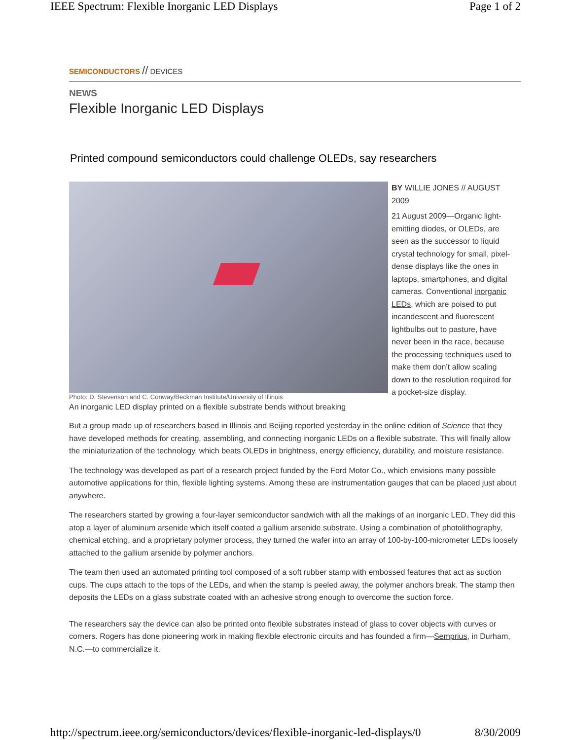IEEE Spectrum: Flexible Inorganic LED Displays Page 1 of 2
SEMICONDUCTORS // DEVICES
NEWS
Flexible Inorganic LED Displays
Printed compound semiconductors could challenge OLEDs, say researchers
Photo: D. Stevenson and C. Conway/Beckman Institute/University of Illinois
An inorganic LED display printed on a flexible substrate bends without breaking
BY WILLIE JONES // AUGUST 2009
21 August 2009—Organic light-emitting diodes, or OLEDs, are seen as the successor to liquid crystal technology for small, pixel-dense displays like the ones in laptops, smartphones, and digital cameras. Conventional inorganic LEDs, which are poised to put incandescent and fluorescent lightbulbs out to pasture, have never been in the race, because the processing techniques used to make them don’t allow scaling down to the resolution required for a pocket-size display.
But a group made up of researchers based in Illinois and Beijing reported yesterday in the online edition of Science that they have developed methods for creating, assembling, and connecting inorganic LEDs on a flexible substrate. This will finally allow the miniaturization of the technology, which beats OLEDs in brightness, energy efficiency, durability, and moisture resistance.
The technology was developed as part of a research project funded by the Ford Motor Co., which envisions many possible automotive applications for thin, flexible lighting systems. Among these are instrumentation gauges that can be placed just about anywhere.
The researchers started by growing a four-layer semiconductor sandwich with all the makings of an inorganic LED. They did this atop a layer of aluminum arsenide which itself coated a gallium arsenide substrate. Using a combination of photolithography, chemical etching, and a proprietary polymer process, they turned the wafer into an array of 100-by-100-micrometer LEDs loosely attached to the gallium arsenide by polymer anchors.
The team then used an automated printing tool composed of a soft rubber stamp with embossed features that act as suction cups. The cups attach to the tops of the LEDs, and when the stamp is peeled away, the polymer anchors break. The stamp then deposits the LEDs on a glass substrate coated with an adhesive strong enough to overcome the suction force.
The researchers say the device can also be printed onto flexible substrates instead of glass to cover objects with curves or corners. Rogers has done pioneering work in making flexible electronic circuits and has founded a firm—Semprius, in Durham, N.C.—to commercialize it.
http://spectrum.ieee.org/semiconductors/devices/flexible-inorganic-led-displays/0 8/30/2009